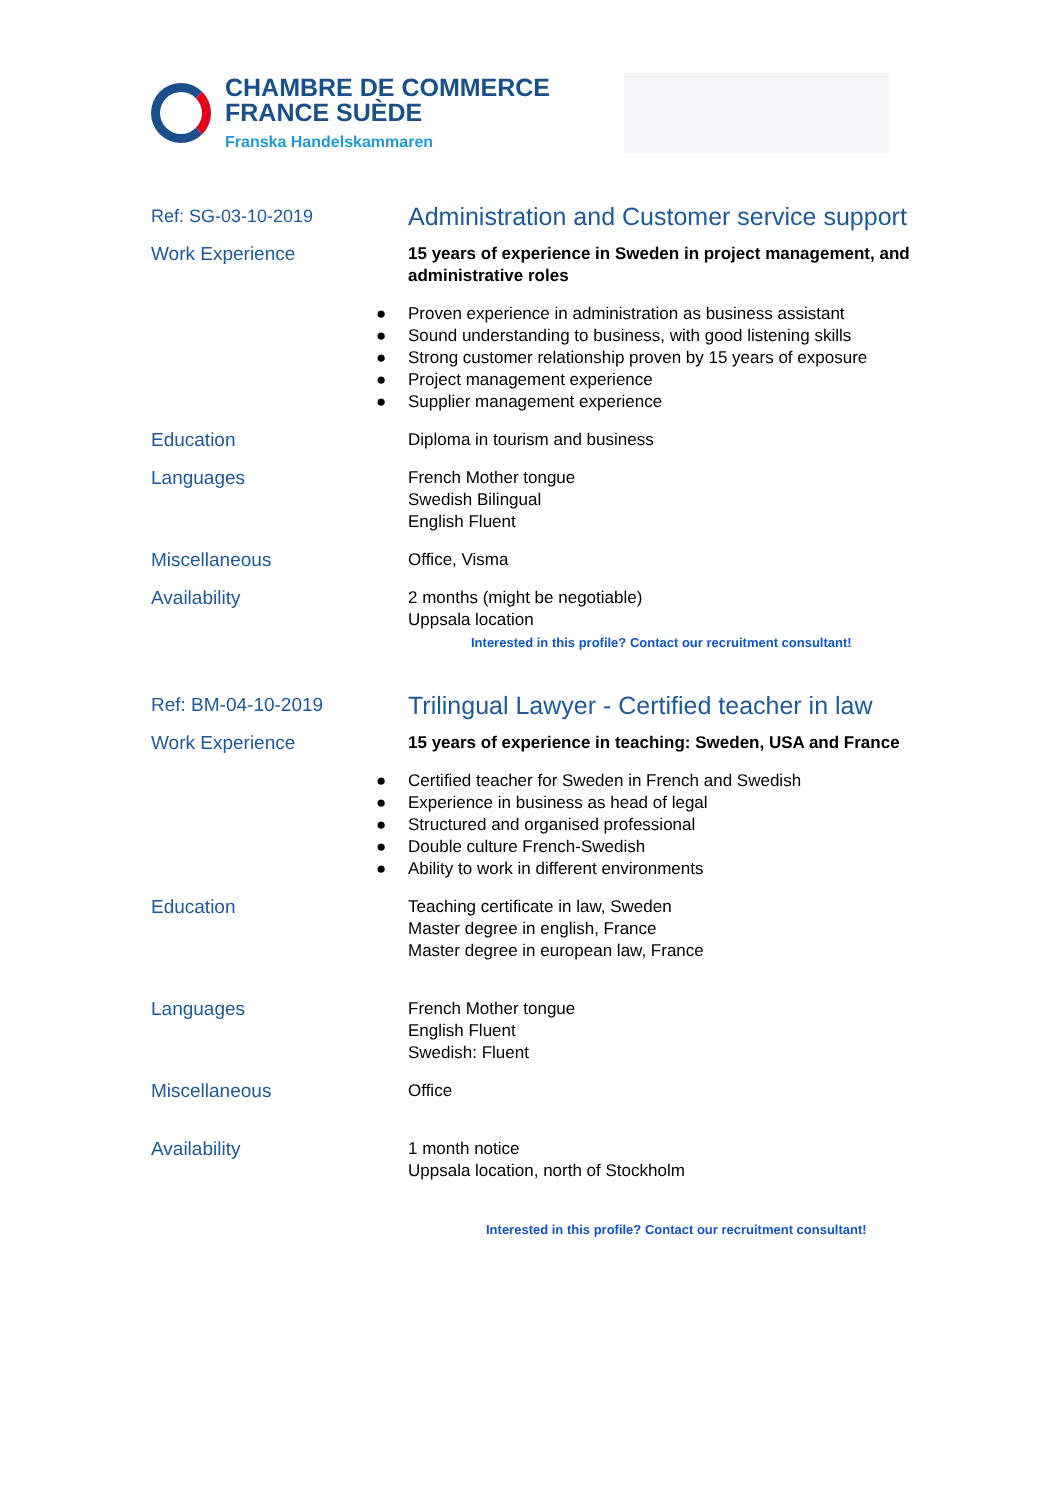CHAMBRE DE COMMERCE
FRANCE SUÈDE
Franska Handelskammaren
Ref: SG-03-10-2019
Administration and Customer service support
Work Experience 15 years of experience in Sweden in project management, and administrative roles
● Proven experience in administration as business assistant
● Sound understanding to business, with good listening skills
● Strong customer relationship proven by 15 years of exposure
● Project management experience
● Supplier management experience
Education Diploma in tourism and business
Languages French Mother tongue
Swedish Bilingual
English Fluent
Miscellaneous Office, Visma
Availability 2 months (might be negotiable)
Uppsala location
Interested in this profile? Contact our recruitment consultant!
Ref: BM-04-10-2019
Trilingual Lawyer - Certified teacher in law
Work Experience 15 years of experience in teaching: Sweden, USA and France
● Certified teacher for Sweden in French and Swedish
● Experience in business as head of legal
● Structured and organised professional
● Double culture French-Swedish
● Ability to work in different environments
Education Teaching certificate in law, Sweden
Master degree in english, France
Master degree in european law, France
Languages French Mother tongue
English Fluent
Swedish: Fluent
Miscellaneous Office
Availability 1 month notice
Uppsala location, north of Stockholm
Interested in this profile? Contact our recruitment consultant!